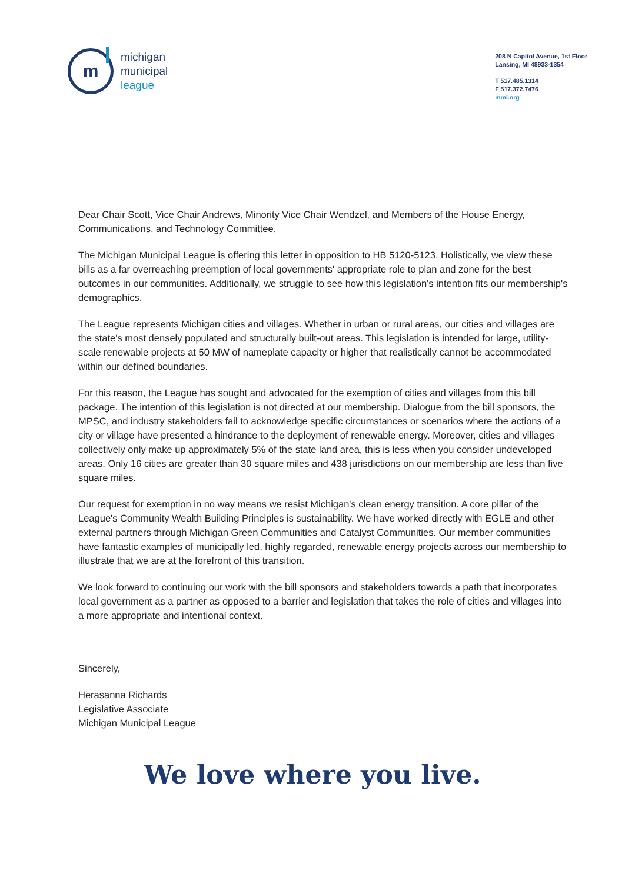m
michigan
municipal
league
208 N Capitol Avenue, 1st Floor
Lansing, MI 48933-1354
T 517.485.1314
F 517.372.7476
mml.org
Dear Chair Scott, Vice Chair Andrews, Minority Vice Chair Wendzel, and Members of the House Energy, Communications, and Technology Committee,
The Michigan Municipal League is offering this letter in opposition to HB 5120-5123. Holistically, we view these bills as a far overreaching preemption of local governments' appropriate role to plan and zone for the best outcomes in our communities. Additionally, we struggle to see how this legislation's intention fits our membership's demographics.
The League represents Michigan cities and villages. Whether in urban or rural areas, our cities and villages are the state's most densely populated and structurally built-out areas. This legislation is intended for large, utility-scale renewable projects at 50 MW of nameplate capacity or higher that realistically cannot be accommodated within our defined boundaries.
For this reason, the League has sought and advocated for the exemption of cities and villages from this bill package. The intention of this legislation is not directed at our membership. Dialogue from the bill sponsors, the MPSC, and industry stakeholders fail to acknowledge specific circumstances or scenarios where the actions of a city or village have presented a hindrance to the deployment of renewable energy. Moreover, cities and villages collectively only make up approximately 5% of the state land area, this is less when you consider undeveloped areas. Only 16 cities are greater than 30 square miles and 438 jurisdictions on our membership are less than five square miles.
Our request for exemption in no way means we resist Michigan's clean energy transition. A core pillar of the League's Community Wealth Building Principles is sustainability. We have worked directly with EGLE and other external partners through Michigan Green Communities and Catalyst Communities. Our member communities have fantastic examples of municipally led, highly regarded, renewable energy projects across our membership to illustrate that we are at the forefront of this transition.
We look forward to continuing our work with the bill sponsors and stakeholders towards a path that incorporates local government as a partner as opposed to a barrier and legislation that takes the role of cities and villages into a more appropriate and intentional context.
Sincerely,
Herasanna Richards
Legislative Associate
Michigan Municipal League
We love where you live.